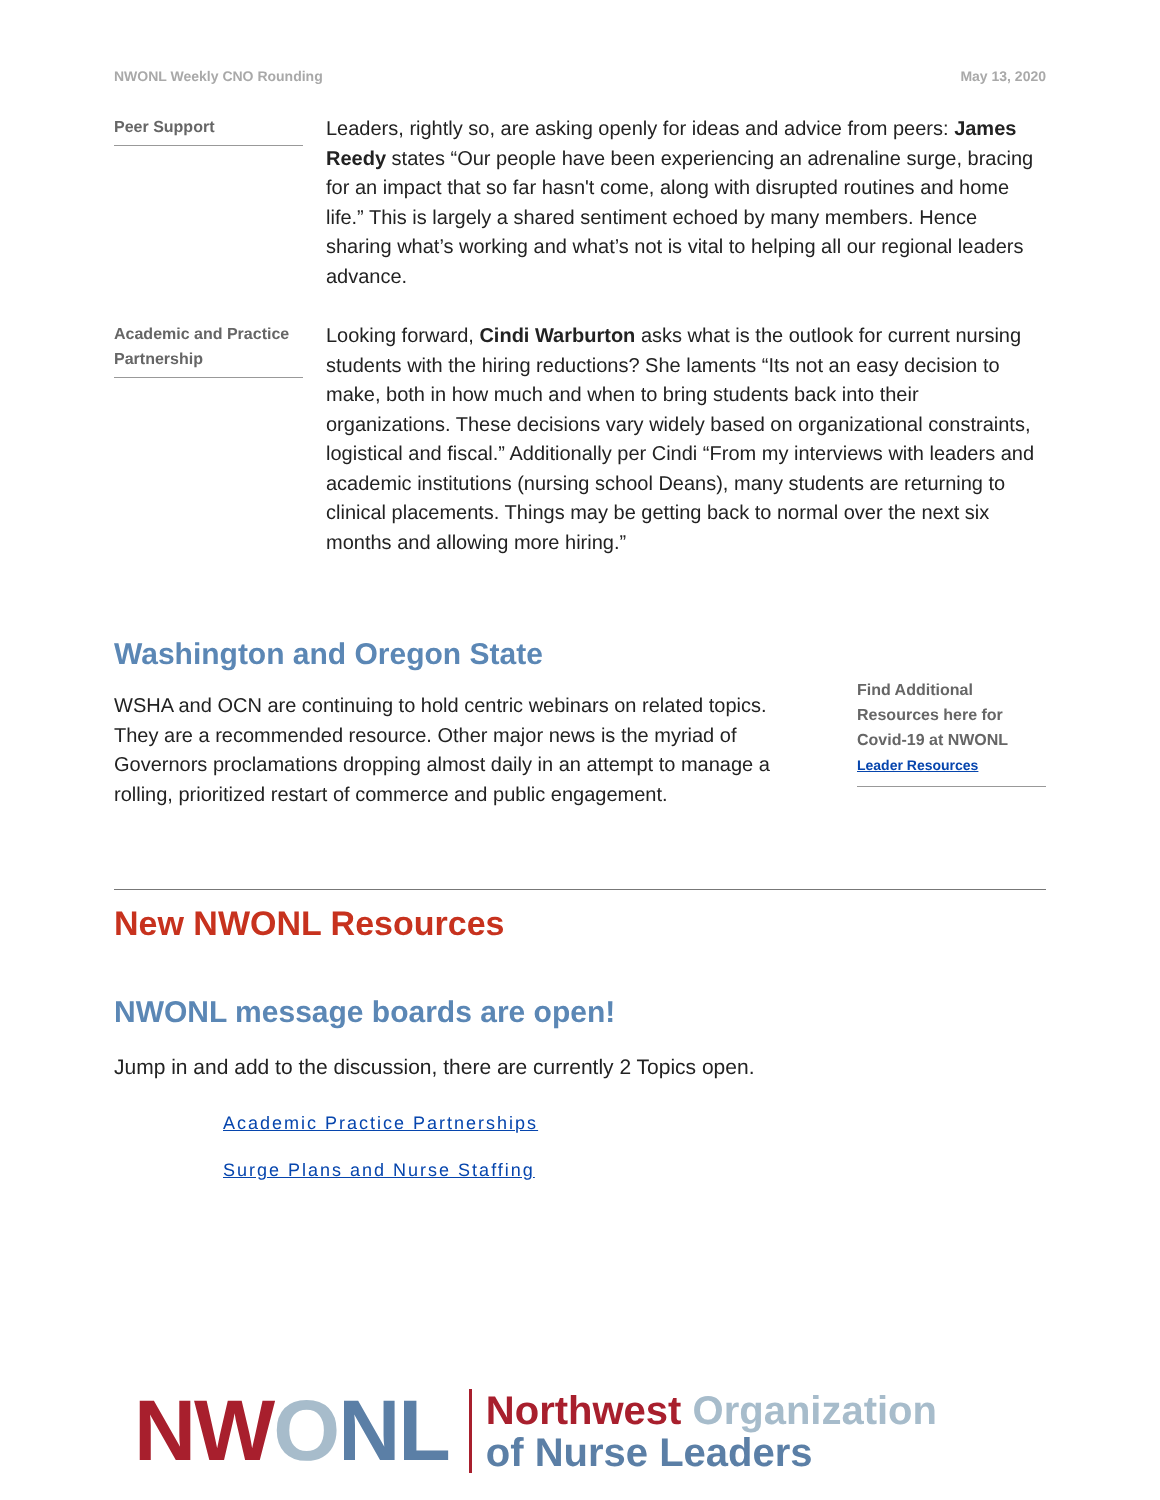NWONL Weekly CNO Rounding May 13, 2020
Peer Support
Leaders, rightly so, are asking openly for ideas and advice from peers: James Reedy states “Our people have been experiencing an adrenaline surge, bracing for an impact that so far hasn't come, along with disrupted routines and home life.” This is largely a shared sentiment echoed by many members. Hence sharing what’s working and what’s not is vital to helping all our regional leaders advance.
Academic and Practice Partnership
Looking forward, Cindi Warburton asks what is the outlook for current nursing students with the hiring reductions? She laments “Its not an easy decision to make, both in how much and when to bring students back into their organizations. These decisions vary widely based on organizational constraints, logistical and fiscal.” Additionally per Cindi “From my interviews with leaders and academic institutions (nursing school Deans), many students are returning to clinical placements. Things may be getting back to normal over the next six months and allowing more hiring.”
Washington and Oregon State
WSHA and OCN are continuing to hold centric webinars on related topics. They are a recommended resource. Other major news is the myriad of Governors proclamations dropping almost daily in an attempt to manage a rolling, prioritized restart of commerce and public engagement.
Find Additional Resources here for Covid-19 at NWONL Leader Resources
New NWONL Resources
NWONL message boards are open!
Jump in and add to the discussion, there are currently 2 Topics open.
Academic Practice Partnerships
Surge Plans and Nurse Staffing
NW ONL
Northwest Organization
of Nurse Leaders